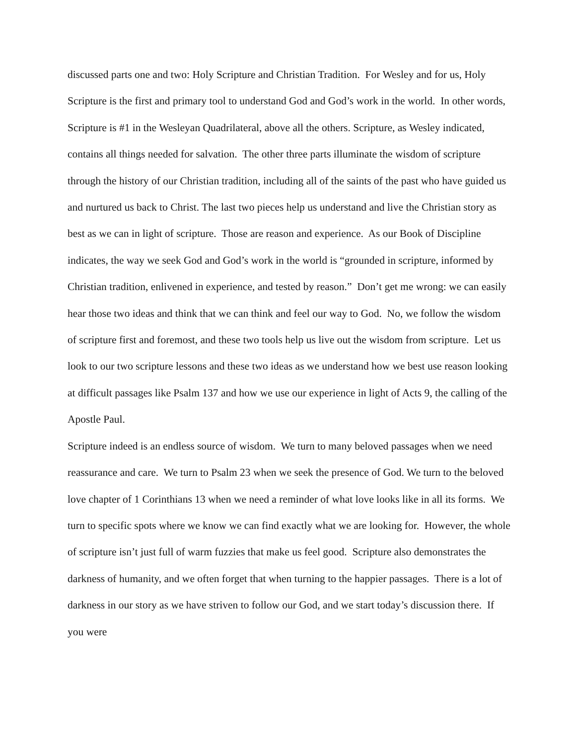discussed parts one and two: Holy Scripture and Christian Tradition. For Wesley and for us, Holy Scripture is the first and primary tool to understand God and God’s work in the world. In other words, Scripture is #1 in the Wesleyan Quadrilateral, above all the others. Scripture, as Wesley indicated, contains all things needed for salvation. The other three parts illuminate the wisdom of scripture through the history of our Christian tradition, including all of the saints of the past who have guided us and nurtured us back to Christ. The last two pieces help us understand and live the Christian story as best as we can in light of scripture. Those are reason and experience. As our Book of Discipline indicates, the way we seek God and God’s work in the world is “grounded in scripture, informed by Christian tradition, enlivened in experience, and tested by reason.” Don’t get me wrong: we can easily hear those two ideas and think that we can think and feel our way to God. No, we follow the wisdom of scripture first and foremost, and these two tools help us live out the wisdom from scripture. Let us look to our two scripture lessons and these two ideas as we understand how we best use reason looking at difficult passages like Psalm 137 and how we use our experience in light of Acts 9, the calling of the Apostle Paul.
Scripture indeed is an endless source of wisdom. We turn to many beloved passages when we need reassurance and care. We turn to Psalm 23 when we seek the presence of God. We turn to the beloved love chapter of 1 Corinthians 13 when we need a reminder of what love looks like in all its forms. We turn to specific spots where we know we can find exactly what we are looking for. However, the whole of scripture isn’t just full of warm fuzzies that make us feel good. Scripture also demonstrates the darkness of humanity, and we often forget that when turning to the happier passages. There is a lot of darkness in our story as we have striven to follow our God, and we start today’s discussion there. If you were